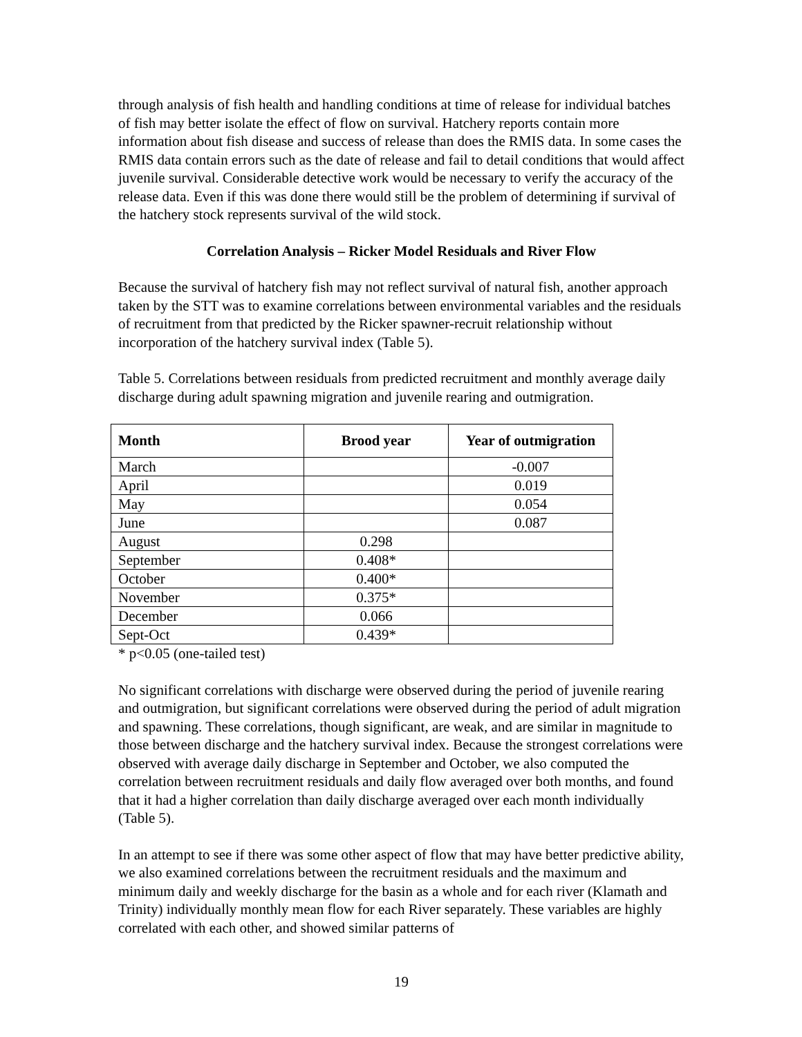through analysis of fish health and handling conditions at time of release for individual batches of fish may better isolate the effect of flow on survival. Hatchery reports contain more information about fish disease and success of release than does the RMIS data. In some cases the RMIS data contain errors such as the date of release and fail to detail conditions that would affect juvenile survival. Considerable detective work would be necessary to verify the accuracy of the release data. Even if this was done there would still be the problem of determining if survival of the hatchery stock represents survival of the wild stock.
Correlation Analysis – Ricker Model Residuals and River Flow
Because the survival of hatchery fish may not reflect survival of natural fish, another approach taken by the STT was to examine correlations between environmental variables and the residuals of recruitment from that predicted by the Ricker spawner-recruit relationship without incorporation of the hatchery survival index (Table 5).
Table 5. Correlations between residuals from predicted recruitment and monthly average daily discharge during adult spawning migration and juvenile rearing and outmigration.
| Month | Brood year | Year of outmigration |
| --- | --- | --- |
| March | | -0.007 |
| April | | 0.019 |
| May | | 0.054 |
| June | | 0.087 |
| August | 0.298 | |
| September | 0.408* | |
| October | 0.400* | |
| November | 0.375* | |
| December | 0.066 | |
| Sept-Oct | 0.439* | |
* p<0.05 (one-tailed test)
No significant correlations with discharge were observed during the period of juvenile rearing and outmigration, but significant correlations were observed during the period of adult migration and spawning. These correlations, though significant, are weak, and are similar in magnitude to those between discharge and the hatchery survival index. Because the strongest correlations were observed with average daily discharge in September and October, we also computed the correlation between recruitment residuals and daily flow averaged over both months, and found that it had a higher correlation than daily discharge averaged over each month individually (Table 5).
In an attempt to see if there was some other aspect of flow that may have better predictive ability, we also examined correlations between the recruitment residuals and the maximum and minimum daily and weekly discharge for the basin as a whole and for each river (Klamath and Trinity) individually monthly mean flow for each River separately. These variables are highly correlated with each other, and showed similar patterns of
19